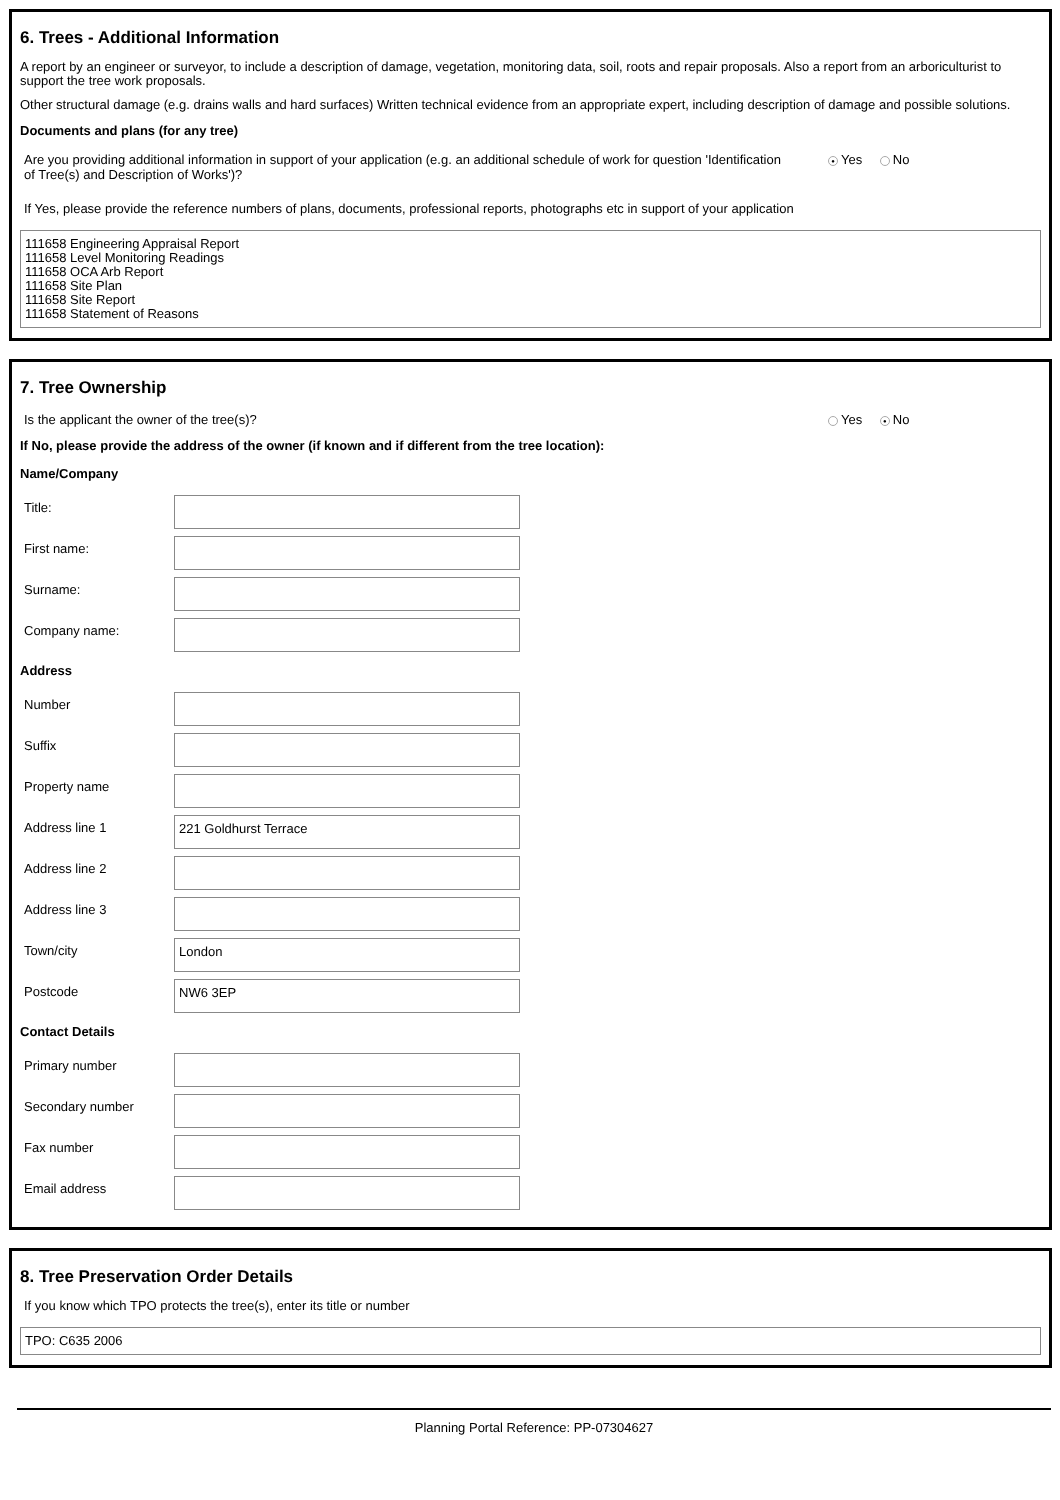6. Trees - Additional Information
A report by an engineer or surveyor, to include a description of damage, vegetation, monitoring data, soil, roots and repair proposals. Also a report from an arboriculturist to support the tree work proposals.
Other structural damage (e.g. drains walls and hard surfaces) Written technical evidence from an appropriate expert, including description of damage and possible solutions.
Documents and plans (for any tree)
Are you providing additional information in support of your application (e.g. an additional schedule of work for question 'Identification of Tree(s) and Description of Works')?
● Yes No
If Yes, please provide the reference numbers of plans, documents, professional reports, photographs etc in support of your application
111658 Engineering Appraisal Report
111658 Level Monitoring Readings
111658 OCA Arb Report
111658 Site Plan
111658 Site Report
111658 Statement of Reasons
7. Tree Ownership
Is the applicant the owner of the tree(s)? Yes ● No
If No, please provide the address of the owner (if known and if different from the tree location):
Name/Company
Title:
First name:
Surname:
Company name:
Address
Number
Suffix
Property name
Address line 1
221 Goldhurst Terrace
Address line 2
Address line 3
Town/city
London
Postcode
NW6 3EP
Contact Details
Primary number
Secondary number
Fax number
Email address
8. Tree Preservation Order Details
If you know which TPO protects the tree(s), enter its title or number
TPO: C635 2006
Planning Portal Reference: PP-07304627